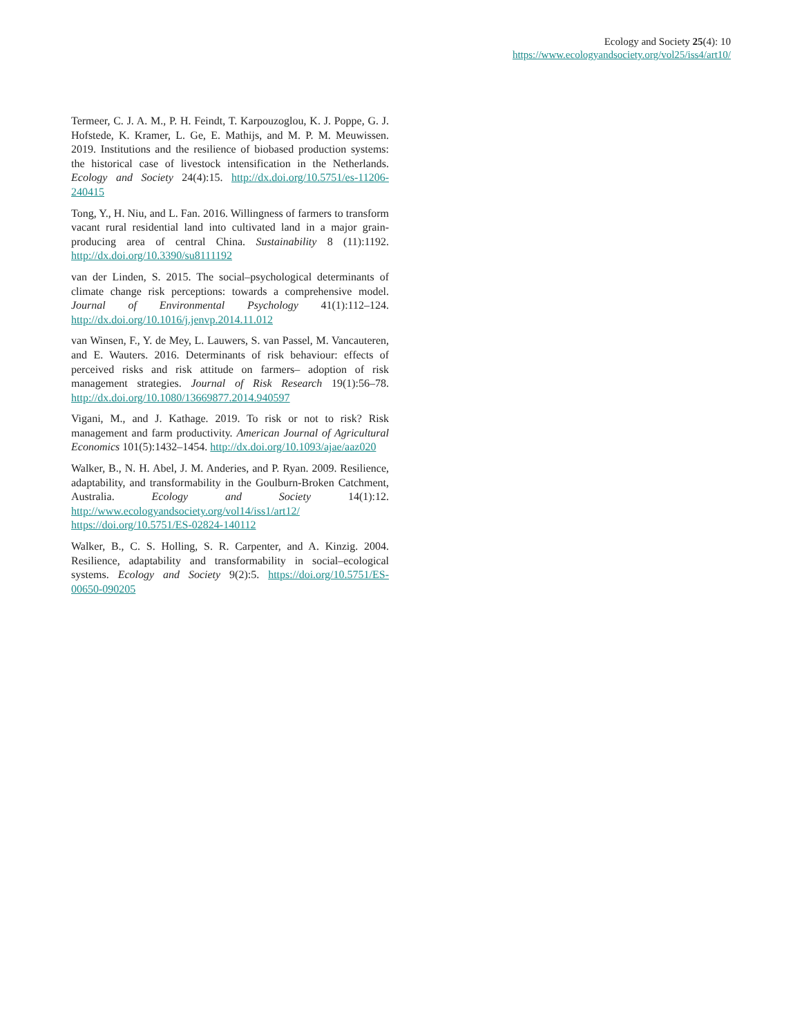Ecology and Society 25(4): 10
https://www.ecologyandsociety.org/vol25/iss4/art10/
Termeer, C. J. A. M., P. H. Feindt, T. Karpouzoglou, K. J. Poppe, G. J. Hofstede, K. Kramer, L. Ge, E. Mathijs, and M. P. M. Meuwissen. 2019. Institutions and the resilience of biobased production systems: the historical case of livestock intensification in the Netherlands. Ecology and Society 24(4):15. http://dx.doi.org/10.5751/es-11206-240415
Tong, Y., H. Niu, and L. Fan. 2016. Willingness of farmers to transform vacant rural residential land into cultivated land in a major grain-producing area of central China. Sustainability 8 (11):1192. http://dx.doi.org/10.3390/su8111192
van der Linden, S. 2015. The social–psychological determinants of climate change risk perceptions: towards a comprehensive model. Journal of Environmental Psychology 41(1):112–124. http://dx.doi.org/10.1016/j.jenvp.2014.11.012
van Winsen, F., Y. de Mey, L. Lauwers, S. van Passel, M. Vancauteren, and E. Wauters. 2016. Determinants of risk behaviour: effects of perceived risks and risk attitude on farmers– adoption of risk management strategies. Journal of Risk Research 19(1):56–78. http://dx.doi.org/10.1080/13669877.2014.940597
Vigani, M., and J. Kathage. 2019. To risk or not to risk? Risk management and farm productivity. American Journal of Agricultural Economics 101(5):1432–1454. http://dx.doi.org/10.1093/ajae/aaz020
Walker, B., N. H. Abel, J. M. Anderies, and P. Ryan. 2009. Resilience, adaptability, and transformability in the Goulburn-Broken Catchment, Australia. Ecology and Society 14(1):12. http://www.ecologyandsociety.org/vol14/iss1/art12/ https://doi.org/10.5751/ES-02824-140112
Walker, B., C. S. Holling, S. R. Carpenter, and A. Kinzig. 2004. Resilience, adaptability and transformability in social–ecological systems. Ecology and Society 9(2):5. https://doi.org/10.5751/ES-00650-090205